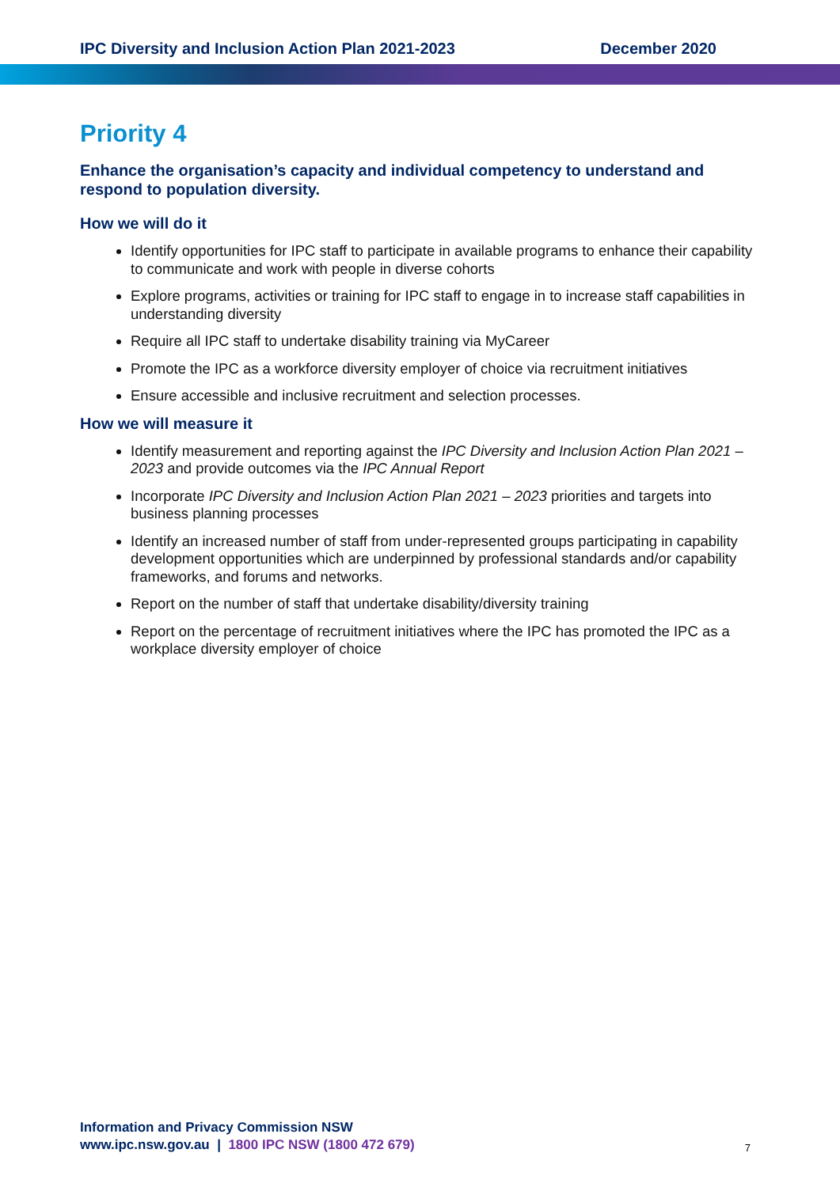IPC Diversity and Inclusion Action Plan 2021-2023 December 2020
Priority 4
Enhance the organisation’s capacity and individual competency to understand and respond to population diversity.
How we will do it
Identify opportunities for IPC staff to participate in available programs to enhance their capability to communicate and work with people in diverse cohorts
Explore programs, activities or training for IPC staff to engage in to increase staff capabilities in understanding diversity
Require all IPC staff to undertake disability training via MyCareer
Promote the IPC as a workforce diversity employer of choice via recruitment initiatives
Ensure accessible and inclusive recruitment and selection processes.
How we will measure it
Identify measurement and reporting against the IPC Diversity and Inclusion Action Plan 2021 – 2023 and provide outcomes via the IPC Annual Report
Incorporate IPC Diversity and Inclusion Action Plan 2021 – 2023 priorities and targets into business planning processes
Identify an increased number of staff from under-represented groups participating in capability development opportunities which are underpinned by professional standards and/or capability frameworks, and forums and networks.
Report on the number of staff that undertake disability/diversity training
Report on the percentage of recruitment initiatives where the IPC has promoted the IPC as a workplace diversity employer of choice
Information and Privacy Commission NSW
www.ipc.nsw.gov.au | 1800 IPC NSW (1800 472 679)
7